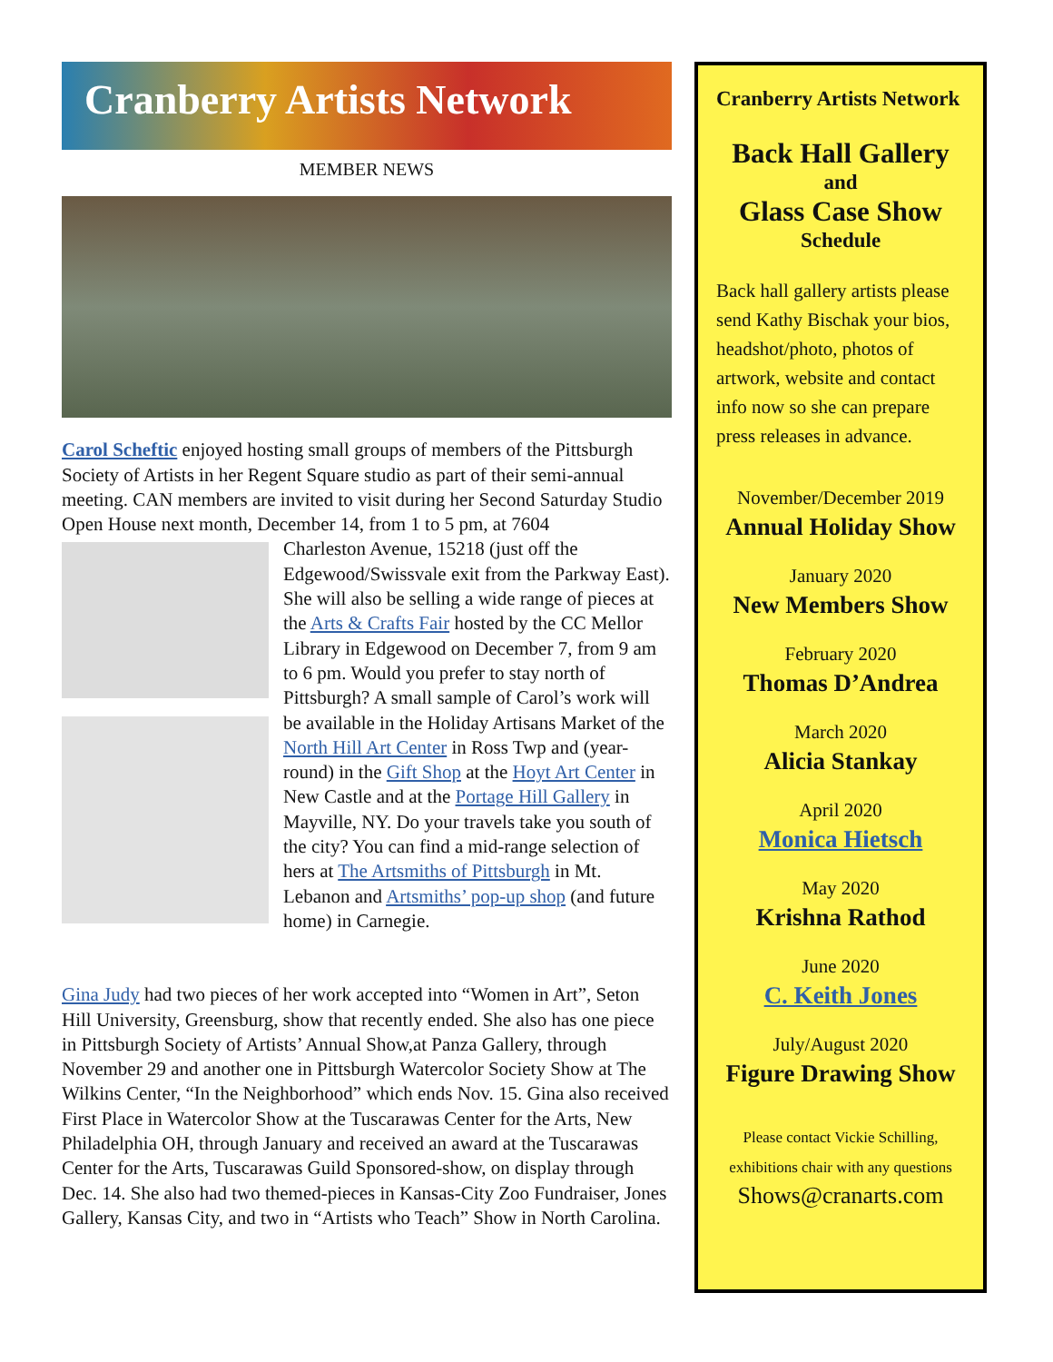Cranberry Artists Network
MEMBER NEWS
Carol Scheftic enjoyed hosting small groups of members of the Pittsburgh Society of Artists in her Regent Square studio as part of their semi-annual meeting. CAN members are invited to visit during her Second Saturday Studio Open House next month, December 14, from 1 to 5 pm, at 7604
Charleston Avenue, 15218 (just off the Edgewood/Swissvale exit from the Parkway East). She will also be selling a wide range of pieces at the Arts & Crafts Fair hosted by the CC Mellor Library in Edgewood on December 7, from 9 am to 6 pm. Would you prefer to stay north of Pittsburgh? A small sample of Carol’s work will be available in the Holiday Artisans Market of the North Hill Art Center in Ross Twp and (year-round) in the Gift Shop at the Hoyt Art Center in New Castle and at the Portage Hill Gallery in Mayville, NY. Do your travels take you south of the city? You can find a mid-range selection of hers at The Artsmiths of Pittsburgh in Mt. Lebanon and Artsmiths’ pop-up shop (and future home) in Carnegie.
Gina Judy had two pieces of her work accepted into “Women in Art”, Seton Hill University, Greensburg, show that recently ended. She also has one piece in Pittsburgh Society of Artists’ Annual Show,at Panza Gallery, through November 29 and another one in Pittsburgh Watercolor Society Show at The Wilkins Center, “In the Neighborhood” which ends Nov. 15. Gina also received First Place in Watercolor Show at the Tuscarawas Center for the Arts, New Philadelphia OH, through January and received an award at the Tuscarawas Center for the Arts, Tuscarawas Guild Sponsored-show, on display through Dec. 14. She also had two themed-pieces in Kansas-City Zoo Fundraiser, Jones Gallery, Kansas City, and two in “Artists who Teach” Show in North Carolina.
Cranberry Artists Network
Back Hall Gallery
and
Glass Case Show
Schedule
Back hall gallery artists please send Kathy Bischak your bios, headshot/photo, photos of artwork, website and contact info now so she can prepare press releases in advance.
November/December 2019
Annual Holiday Show
January 2020
New Members Show
February 2020
Thomas D’Andrea
March 2020
Alicia Stankay
April 2020
Monica Hietsch
May 2020
Krishna Rathod
June 2020
C. Keith Jones
July/August 2020
Figure Drawing Show
Please contact Vickie Schilling, exhibitions chair with any questions
Shows@cranarts.com